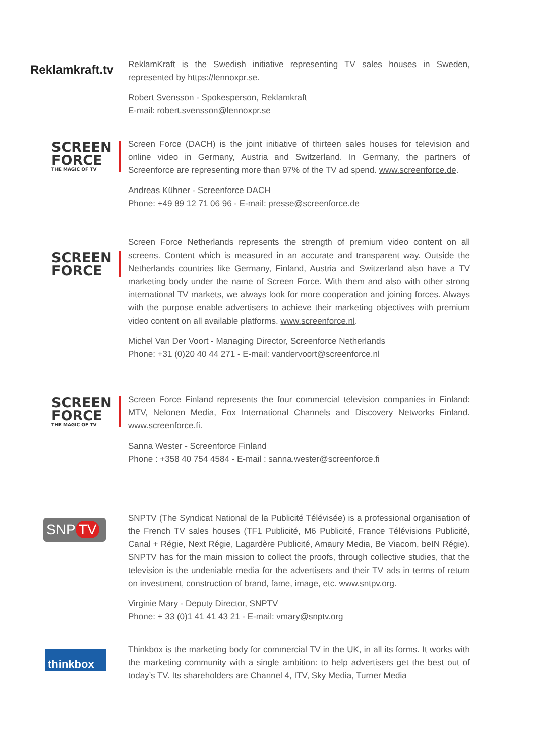Reklamkraft.tv
ReklamKraft is the Swedish initiative representing TV sales houses in Sweden, represented by https://lennoxpr.se.
Robert Svensson - Spokesperson, Reklamkraft
E-mail: robert.svensson@lennoxpr.se
SCREEN
FORCE THE MAGIC OF TV
Screen Force (DACH) is the joint initiative of thirteen sales houses for television and online video in Germany, Austria and Switzerland. In Germany, the partners of Screenforce are representing more than 97% of the TV ad spend. www.screenforce.de.
Andreas Kühner - Screenforce DACH
Phone: +49 89 12 71 06 96 - E-mail: presse@screenforce.de
SCREEN
FORCE
Screen Force Netherlands represents the strength of premium video content on all screens. Content which is measured in an accurate and transparent way. Outside the Netherlands countries like Germany, Finland, Austria and Switzerland also have a TV marketing body under the name of Screen Force. With them and also with other strong international TV markets, we always look for more cooperation and joining forces. Always with the purpose enable advertisers to achieve their marketing objectives with premium video content on all available platforms. www.screenforce.nl.
Michel Van Der Voort - Managing Director, Screenforce Netherlands
Phone: +31 (0)20 40 44 271 - E-mail: vandervoort@screenforce.nl
SCREEN
FORCE THE MAGIC OF TV
Screen Force Finland represents the four commercial television companies in Finland: MTV, Nelonen Media, Fox International Channels and Discovery Networks Finland. www.screenforce.fi.
Sanna Wester - Screenforce Finland
Phone : +358 40 754 4584 - E-mail : sanna.wester@screenforce.fi
SNP TV
SNPTV (The Syndicat National de la Publicité Télévisée) is a professional organisation of the French TV sales houses (TF1 Publicité, M6 Publicité, France Télévisions Publicité, Canal + Régie, Next Régie, Lagardère Publicité, Amaury Media, Be Viacom, beIN Régie). SNPTV has for the main mission to collect the proofs, through collective studies, that the television is the undeniable media for the advertisers and their TV ads in terms of return on investment, construction of brand, fame, image, etc. www.sntpv.org.
Virginie Mary - Deputy Director, SNPTV
Phone: + 33 (0)1 41 41 43 21 - E-mail: vmary@snptv.org
thinkbox
Thinkbox is the marketing body for commercial TV in the UK, in all its forms. It works with the marketing community with a single ambition: to help advertisers get the best out of today’s TV. Its shareholders are Channel 4, ITV, Sky Media, Turner Media